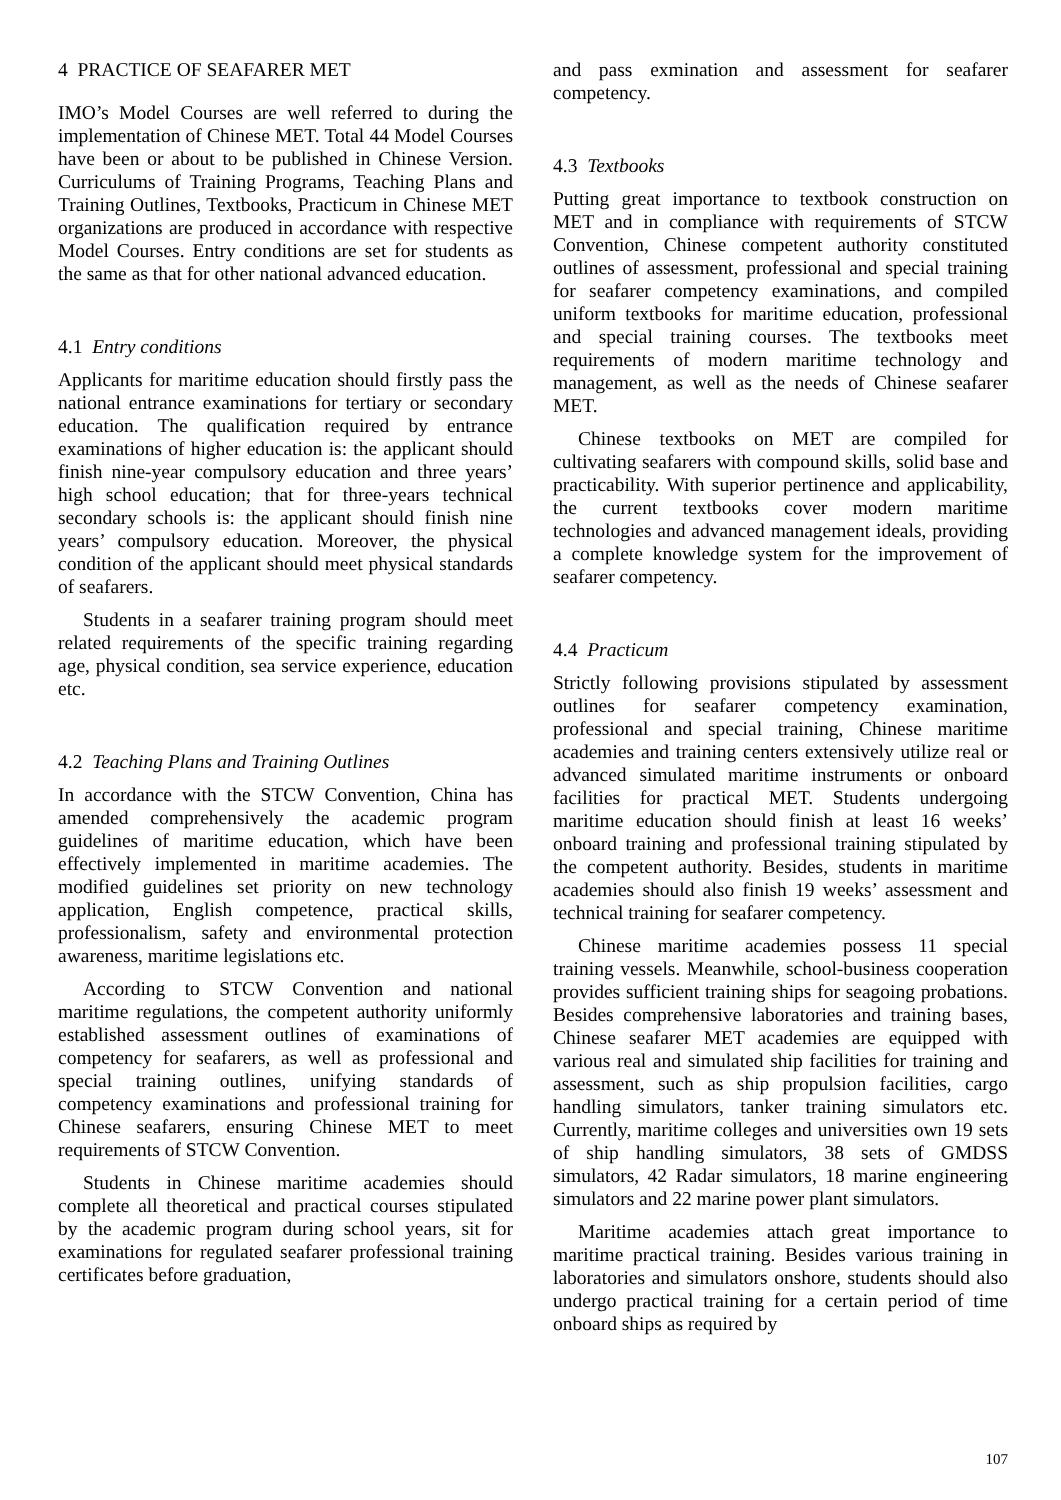4 PRACTICE OF SEAFARER MET
IMO’s Model Courses are well referred to during the implementation of Chinese MET. Total 44 Model Courses have been or about to be published in Chinese Version. Curriculums of Training Programs, Teaching Plans and Training Outlines, Textbooks, Practicum in Chinese MET organizations are produced in accordance with respective Model Courses. Entry conditions are set for students as the same as that for other national advanced education.
4.1 Entry conditions
Applicants for maritime education should firstly pass the national entrance examinations for tertiary or secondary education. The qualification required by entrance examinations of higher education is: the applicant should finish nine-year compulsory education and three years’ high school education; that for three-years technical secondary schools is: the applicant should finish nine years’ compulsory education. Moreover, the physical condition of the applicant should meet physical standards of seafarers.
Students in a seafarer training program should meet related requirements of the specific training regarding age, physical condition, sea service experience, education etc.
4.2 Teaching Plans and Training Outlines
In accordance with the STCW Convention, China has amended comprehensively the academic program guidelines of maritime education, which have been effectively implemented in maritime academies. The modified guidelines set priority on new technology application, English competence, practical skills, professionalism, safety and environmental protection awareness, maritime legislations etc.
According to STCW Convention and national maritime regulations, the competent authority uniformly established assessment outlines of examinations of competency for seafarers, as well as professional and special training outlines, unifying standards of competency examinations and professional training for Chinese seafarers, ensuring Chinese MET to meet requirements of STCW Convention.
Students in Chinese maritime academies should complete all theoretical and practical courses stipulated by the academic program during school years, sit for examinations for regulated seafarer professional training certificates before graduation,
and pass exmination and assessment for seafarer competency.
4.3 Textbooks
Putting great importance to textbook construction on MET and in compliance with requirements of STCW Convention, Chinese competent authority constituted outlines of assessment, professional and special training for seafarer competency examinations, and compiled uniform textbooks for maritime education, professional and special training courses. The textbooks meet requirements of modern maritime technology and management, as well as the needs of Chinese seafarer MET.
Chinese textbooks on MET are compiled for cultivating seafarers with compound skills, solid base and practicability. With superior pertinence and applicability, the current textbooks cover modern maritime technologies and advanced management ideals, providing a complete knowledge system for the improvement of seafarer competency.
4.4 Practicum
Strictly following provisions stipulated by assessment outlines for seafarer competency examination, professional and special training, Chinese maritime academies and training centers extensively utilize real or advanced simulated maritime instruments or onboard facilities for practical MET. Students undergoing maritime education should finish at least 16 weeks’ onboard training and professional training stipulated by the competent authority. Besides, students in maritime academies should also finish 19 weeks’ assessment and technical training for seafarer competency.
Chinese maritime academies possess 11 special training vessels. Meanwhile, school-business cooperation provides sufficient training ships for seagoing probations. Besides comprehensive laboratories and training bases, Chinese seafarer MET academies are equipped with various real and simulated ship facilities for training and assessment, such as ship propulsion facilities, cargo handling simulators, tanker training simulators etc. Currently, maritime colleges and universities own 19 sets of ship handling simulators, 38 sets of GMDSS simulators, 42 Radar simulators, 18 marine engineering simulators and 22 marine power plant simulators.
Maritime academies attach great importance to maritime practical training. Besides various training in laboratories and simulators onshore, students should also undergo practical training for a certain period of time onboard ships as required by
107